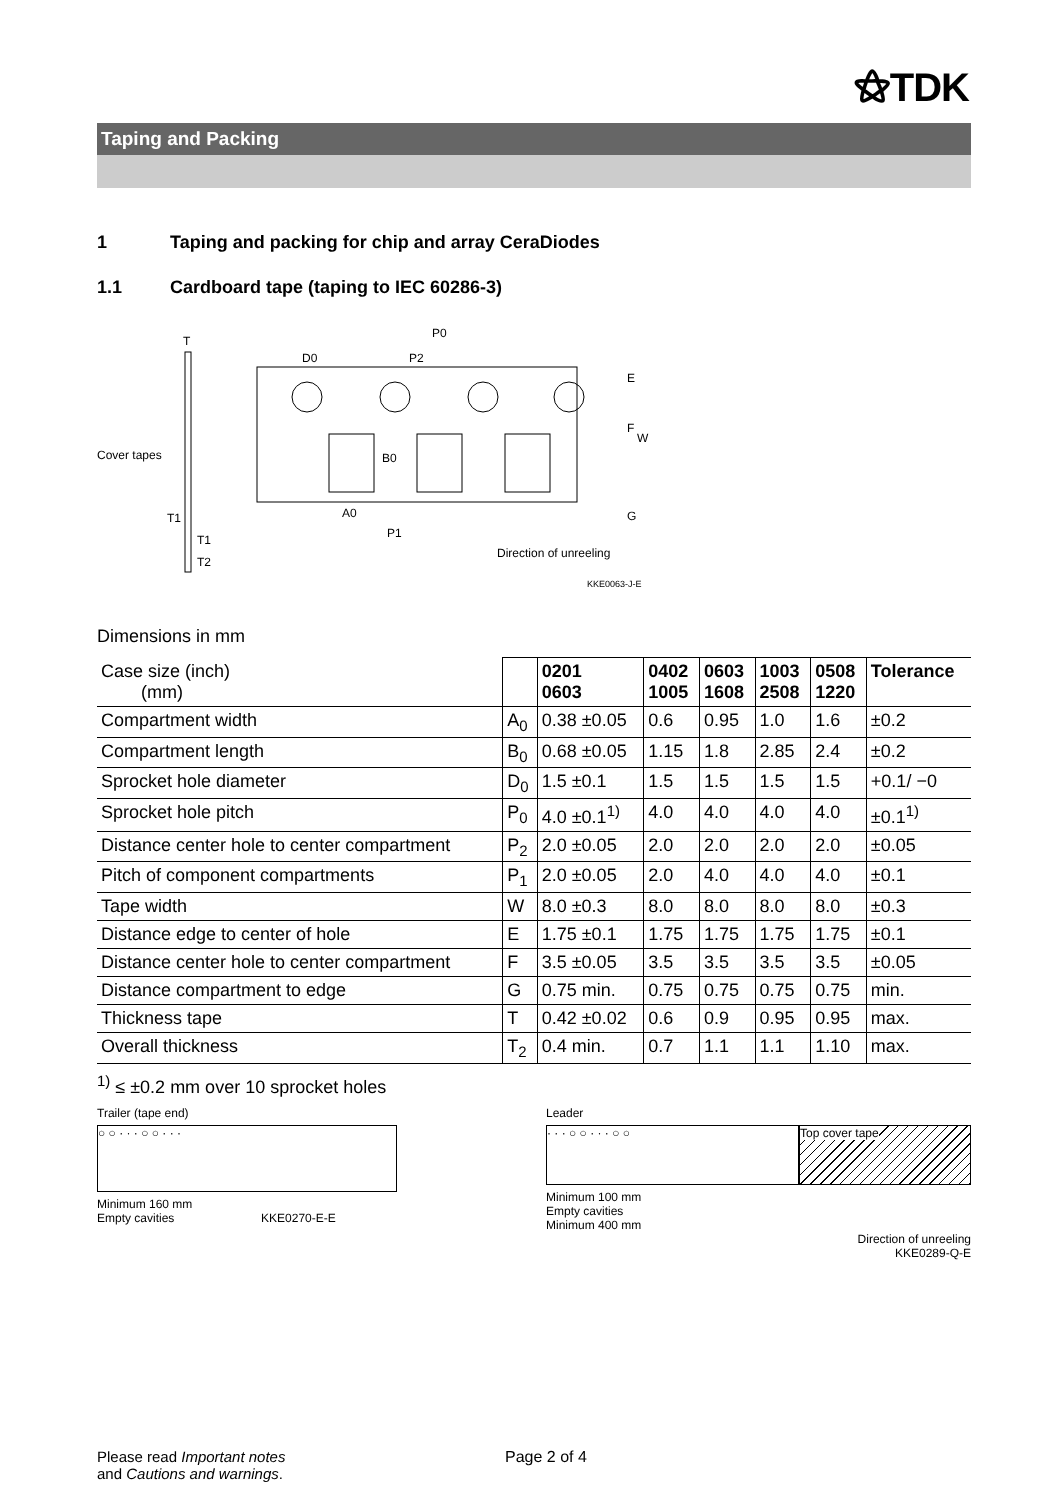⚝TDK
Taping and Packing
1 Taping and packing for chip and array CeraDiodes
1.1 Cardboard tape (taping to IEC 60286-3)
Cover tapes
P0
D0
P2
A0
P1
Direction of unreeling
KKE0063-J-E
T
T1
T1
T2
E
F
W
G
B0
Dimensions in mm
| Case size (inch) (mm) | | 0201 0603 | 0402 1005 | 0603 1608 | 1003 2508 | 0508 1220 | Tolerance |
| Compartment width | A<sub>0</sub> | 0.38 ±0.05 | 0.6 | 0.95 | 1.0 | 1.6 | ±0.2 |
| Compartment length | B<sub>0</sub> | 0.68 ±0.05 | 1.15 | 1.8 | 2.85 | 2.4 | ±0.2 |
| Sprocket hole diameter | D<sub>0</sub> | 1.5 ±0.1 | 1.5 | 1.5 | 1.5 | 1.5 | +0.1/ −0 |
| Sprocket hole pitch | P<sub>0</sub> | 4.0 ±0.1<sup>1)</sup> | 4.0 | 4.0 | 4.0 | 4.0 | ±0.1<sup>1)</sup> |
| Distance center hole to center compartment | P<sub>2</sub> | 2.0 ±0.05 | 2.0 | 2.0 | 2.0 | 2.0 | ±0.05 |
| Pitch of component compartments | P<sub>1</sub> | 2.0 ±0.05 | 2.0 | 4.0 | 4.0 | 4.0 | ±0.1 |
| Tape width | W | 8.0 ±0.3 | 8.0 | 8.0 | 8.0 | 8.0 | ±0.3 |
| Distance edge to center of hole | E | 1.75 ±0.1 | 1.75 | 1.75 | 1.75 | 1.75 | ±0.1 |
| Distance center hole to center compartment | F | 3.5 ±0.05 | 3.5 | 3.5 | 3.5 | 3.5 | ±0.05 |
| Distance compartment to edge | G | 0.75 min. | 0.75 | 0.75 | 0.75 | 0.75 | min. |
| Thickness tape | T | 0.42 ±0.02 | 0.6 | 0.9 | 0.95 | 0.95 | max. |
| Overall thickness | T<sub>2</sub> | 0.4 min. | 0.7 | 1.1 | 1.1 | 1.10 | max. |
<sup>1)</sup> ≤ ±0.2 mm over 10 sprocket holes
Trailer (tape end)
○ ○ · · · ○ ○ · · ·
Minimum 160 mm
Empty cavities KKE0270-E-E
Leader
· · · ○ ○ · · · ○ ○ Top cover tape
Minimum 100 mm
Empty cavities
Minimum 400 mm
Direction of unreeling
KKE0289-Q-E
Please read Important notes
and Cautions and warnings.
Page 2 of 4